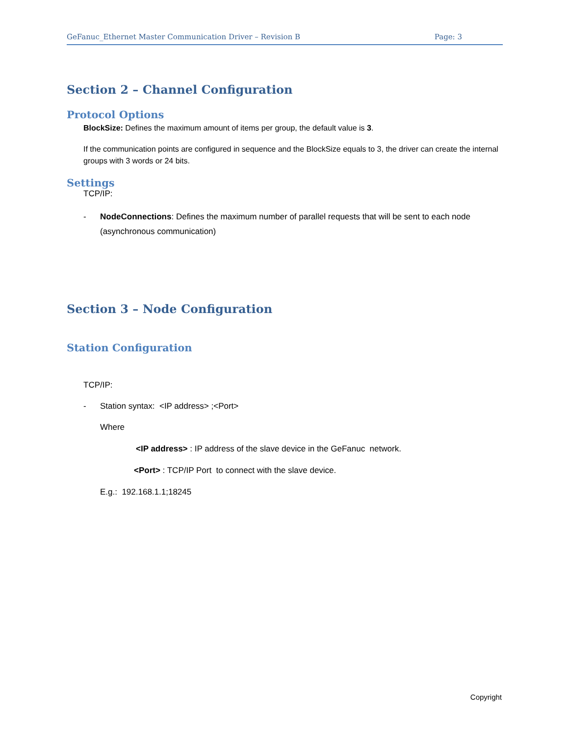GeFanuc_Ethernet Master Communication Driver – Revision B Page: 3
Section 2 – Channel Configuration
Protocol Options
BlockSize: Defines the maximum amount of items per group, the default value is 3.
If the communication points are configured in sequence and the BlockSize equals to 3, the driver can create the internal groups with 3 words or 24 bits.
Settings
TCP/IP:
- NodeConnections: Defines the maximum number of parallel requests that will be sent to each node (asynchronous communication)
Section 3 – Node Configuration
Station Configuration
TCP/IP:
- Station syntax: <IP address> ;<Port>
Where
<IP address> : IP address of the slave device in the GeFanuc network.
<Port> : TCP/IP Port to connect with the slave device.
E.g.: 192.168.1.1;18245
Copyright